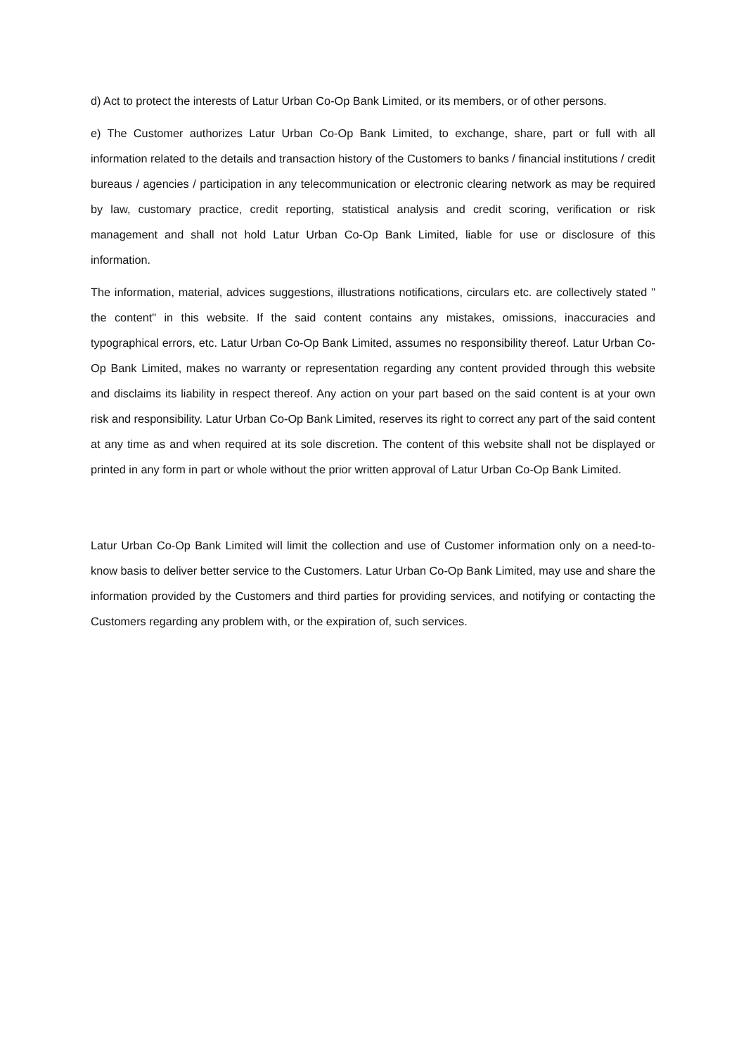d) Act to protect the interests of Latur Urban Co-Op Bank Limited, or its members, or of other persons.
e) The Customer authorizes Latur Urban Co-Op Bank Limited, to exchange, share, part or full with all information related to the details and transaction history of the Customers to banks / financial institutions / credit bureaus / agencies / participation in any telecommunication or electronic clearing network as may be required by law, customary practice, credit reporting, statistical analysis and credit scoring, verification or risk management and shall not hold Latur Urban Co-Op Bank Limited, liable for use or disclosure of this information.
The information, material, advices suggestions, illustrations notifications, circulars etc. are collectively stated " the content" in this website. If the said content contains any mistakes, omissions, inaccuracies and typographical errors, etc. Latur Urban Co-Op Bank Limited, assumes no responsibility thereof. Latur Urban Co-Op Bank Limited, makes no warranty or representation regarding any content provided through this website and disclaims its liability in respect thereof. Any action on your part based on the said content is at your own risk and responsibility. Latur Urban Co-Op Bank Limited, reserves its right to correct any part of the said content at any time as and when required at its sole discretion. The content of this website shall not be displayed or printed in any form in part or whole without the prior written approval of Latur Urban Co-Op Bank Limited.
Latur Urban Co-Op Bank Limited will limit the collection and use of Customer information only on a need-to-know basis to deliver better service to the Customers. Latur Urban Co-Op Bank Limited, may use and share the information provided by the Customers and third parties for providing services, and notifying or contacting the Customers regarding any problem with, or the expiration of, such services.